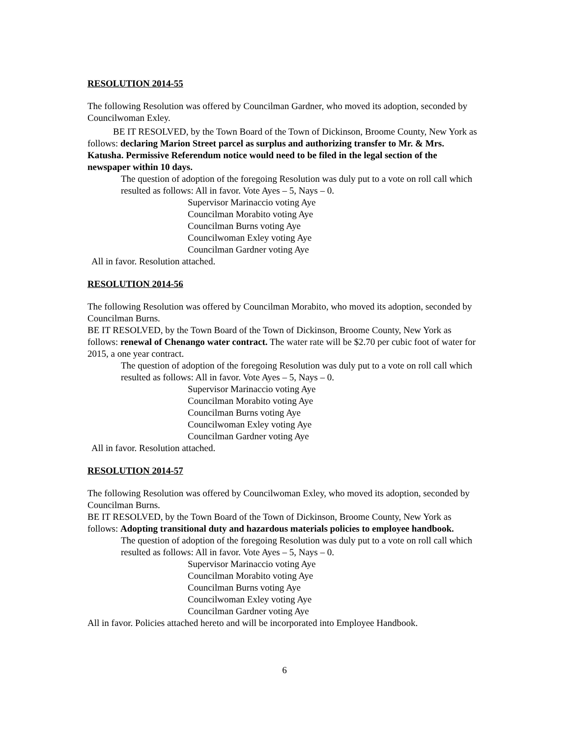RESOLUTION 2014-55
The following Resolution was offered by Councilman Gardner, who moved its adoption, seconded by Councilwoman Exley.
BE IT RESOLVED, by the Town Board of the Town of Dickinson, Broome County, New York as follows: declaring Marion Street parcel as surplus and authorizing transfer to Mr. & Mrs. Katusha. Permissive Referendum notice would need to be filed in the legal section of the newspaper within 10 days.
The question of adoption of the foregoing Resolution was duly put to a vote on roll call which resulted as follows: All in favor. Vote Ayes – 5, Nays – 0.
Supervisor Marinaccio voting Aye
Councilman Morabito voting Aye
Councilman Burns voting Aye
Councilwoman Exley voting Aye
Councilman Gardner voting Aye
All in favor. Resolution attached.
RESOLUTION 2014-56
The following Resolution was offered by Councilman Morabito, who moved its adoption, seconded by Councilman Burns.
BE IT RESOLVED, by the Town Board of the Town of Dickinson, Broome County, New York as follows: renewal of Chenango water contract. The water rate will be $2.70 per cubic foot of water for 2015, a one year contract.
The question of adoption of the foregoing Resolution was duly put to a vote on roll call which resulted as follows: All in favor. Vote Ayes – 5, Nays – 0.
Supervisor Marinaccio voting Aye
Councilman Morabito voting Aye
Councilman Burns voting Aye
Councilwoman Exley voting Aye
Councilman Gardner voting Aye
All in favor. Resolution attached.
RESOLUTION 2014-57
The following Resolution was offered by Councilwoman Exley, who moved its adoption, seconded by Councilman Burns.
BE IT RESOLVED, by the Town Board of the Town of Dickinson, Broome County, New York as follows: Adopting transitional duty and hazardous materials policies to employee handbook.
The question of adoption of the foregoing Resolution was duly put to a vote on roll call which resulted as follows: All in favor. Vote Ayes – 5, Nays – 0.
Supervisor Marinaccio voting Aye
Councilman Morabito voting Aye
Councilman Burns voting Aye
Councilwoman Exley voting Aye
Councilman Gardner voting Aye
All in favor. Policies attached hereto and will be incorporated into Employee Handbook.
6